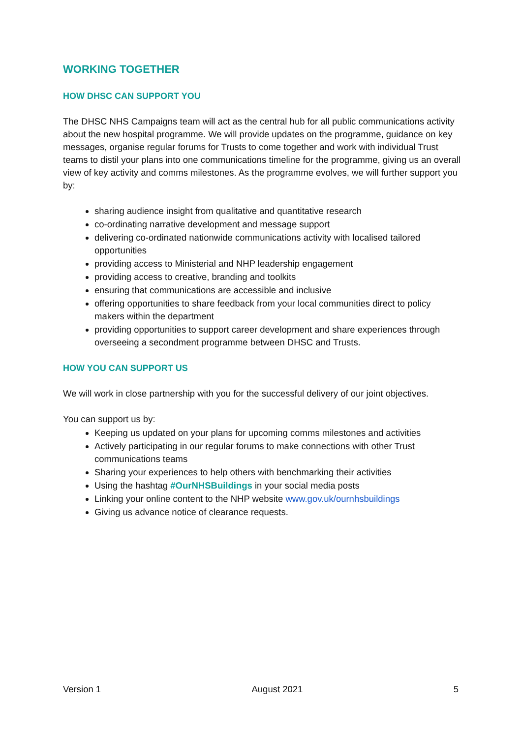WORKING TOGETHER
HOW DHSC CAN SUPPORT YOU
The DHSC NHS Campaigns team will act as the central hub for all public communications activity about the new hospital programme. We will provide updates on the programme, guidance on key messages, organise regular forums for Trusts to come together and work with individual Trust teams to distil your plans into one communications timeline for the programme, giving us an overall view of key activity and comms milestones. As the programme evolves, we will further support you by:
sharing audience insight from qualitative and quantitative research
co-ordinating narrative development and message support
delivering co-ordinated nationwide communications activity with localised tailored opportunities
providing access to Ministerial and NHP leadership engagement
providing access to creative, branding and toolkits
ensuring that communications are accessible and inclusive
offering opportunities to share feedback from your local communities direct to policy makers within the department
providing opportunities to support career development and share experiences through overseeing a secondment programme between DHSC and Trusts.
HOW YOU CAN SUPPORT US
We will work in close partnership with you for the successful delivery of our joint objectives.
You can support us by:
Keeping us updated on your plans for upcoming comms milestones and activities
Actively participating in our regular forums to make connections with other Trust communications teams
Sharing your experiences to help others with benchmarking their activities
Using the hashtag #OurNHSBuildings in your social media posts
Linking your online content to the NHP website www.gov.uk/ournhsbuildings
Giving us advance notice of clearance requests.
Version 1 August 2021 5